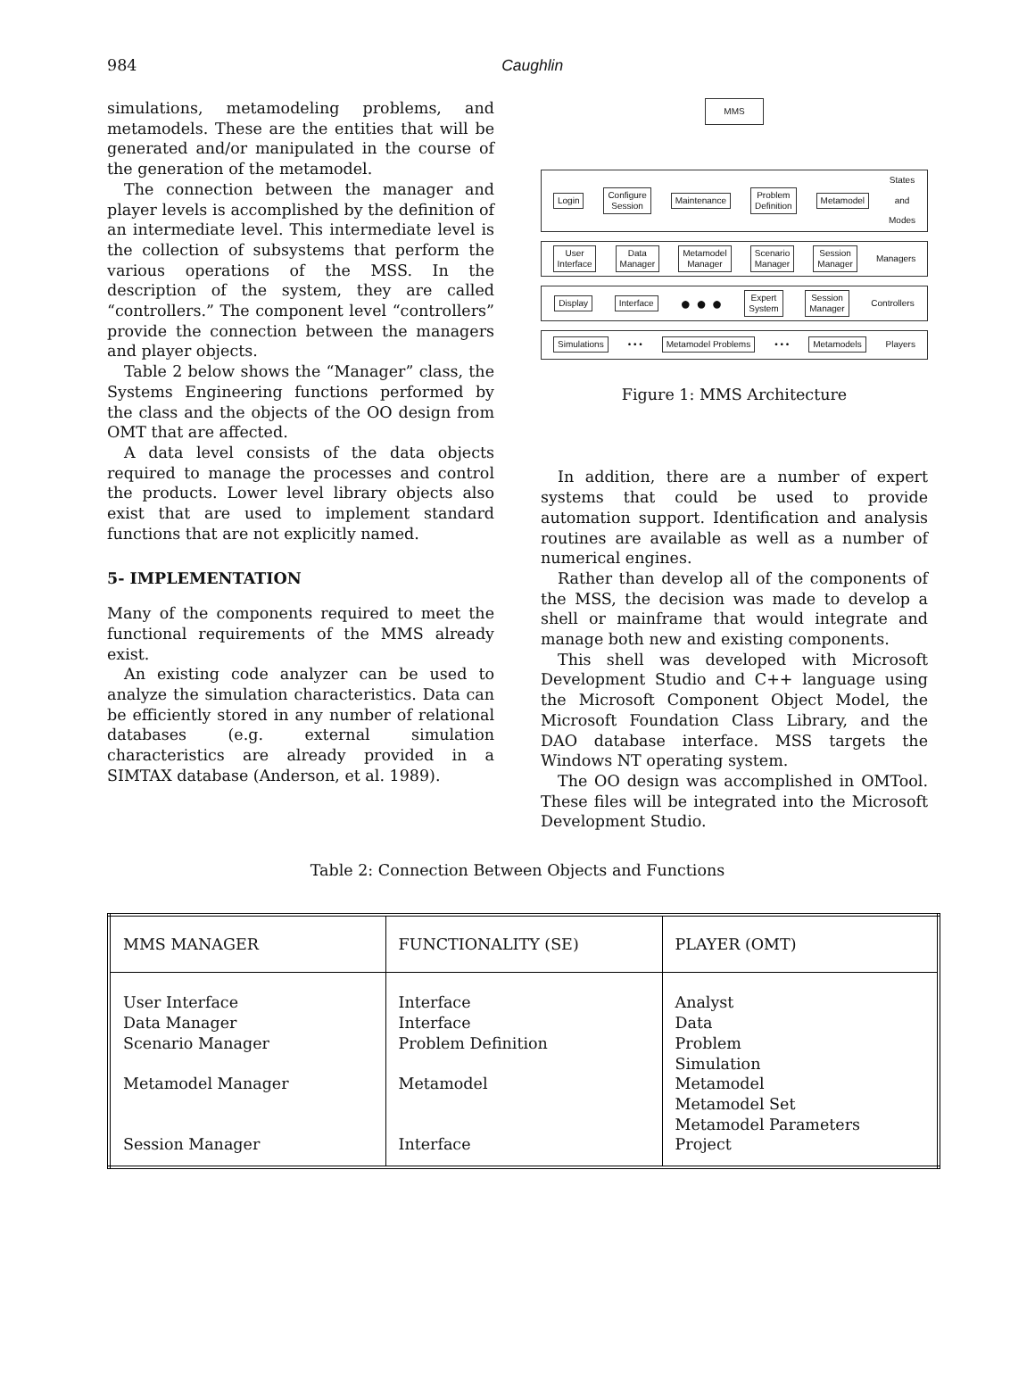984
Caughlin
simulations, metamodeling problems, and metamodels. These are the entities that will be generated and/or manipulated in the course of the generation of the metamodel.
The connection between the manager and player levels is accomplished by the definition of an intermediate level. This intermediate level is the collection of subsystems that perform the various operations of the MSS. In the description of the system, they are called “controllers.” The component level “controllers” provide the connection between the managers and player objects.
Table 2 below shows the “Manager” class, the Systems Engineering functions performed by the class and the objects of the OO design from OMT that are affected.
A data level consists of the data objects required to manage the processes and control the products. Lower level library objects also exist that are used to implement standard functions that are not explicitly named.
5- IMPLEMENTATION
Many of the components required to meet the functional requirements of the MMS already exist.
An existing code analyzer can be used to analyze the simulation characteristics. Data can be efficiently stored in any number of relational databases (e.g. external simulation characteristics are already provided in a SIMTAX database (Anderson, et al. 1989).
MMS
Login Configure
Session Maintenance Problem
Definition Metamodel States
and
Modes
User
Interface Data
Manager Metamodel
Manager Scenario
Manager Session
Manager Managers
Display Interface ● ● ● Expert
System Session
Manager Controllers
Simulations • • • Metamodel Problems • • • Metamodels Players
Figure 1: MMS Architecture
In addition, there are a number of expert systems that could be used to provide automation support. Identification and analysis routines are available as well as a number of numerical engines.
Rather than develop all of the components of the MSS, the decision was made to develop a shell or mainframe that would integrate and manage both new and existing components.
This shell was developed with Microsoft Development Studio and C++ language using the Microsoft Component Object Model, the Microsoft Foundation Class Library, and the DAO database interface. MSS targets the Windows NT operating system.
The OO design was accomplished in OMTool. These files will be integrated into the Microsoft Development Studio.
Table 2: Connection Between Objects and Functions
| MMS MANAGER | FUNCTIONALITY (SE) | PLAYER (OMT) |
| --- | --- | --- |
| User Interface Data Manager Scenario Manager Metamodel Manager Session Manager | Interface Interface Problem Definition Metamodel Interface | Analyst Data Problem Simulation Metamodel Metamodel Set Metamodel Parameters Project |